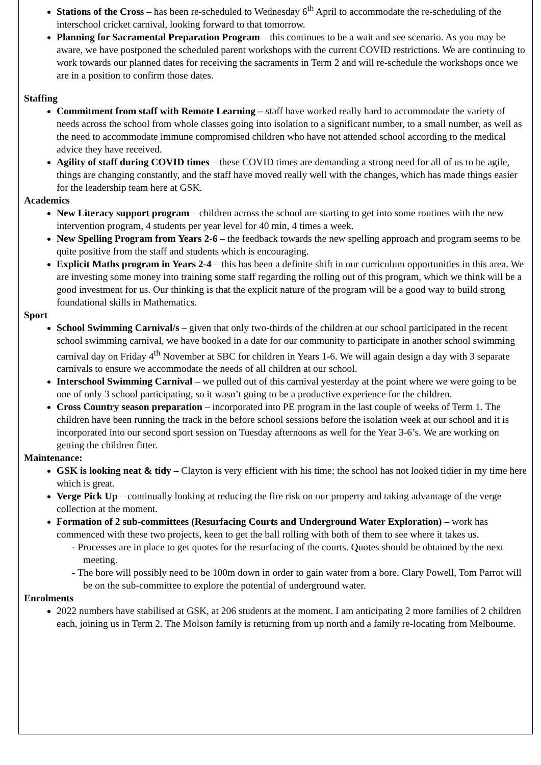Stations of the Cross – has been re-scheduled to Wednesday 6<sup>th</sup> April to accommodate the re-scheduling of the interschool cricket carnival, looking forward to that tomorrow.
Planning for Sacramental Preparation Program – this continues to be a wait and see scenario. As you may be aware, we have postponed the scheduled parent workshops with the current COVID restrictions. We are continuing to work towards our planned dates for receiving the sacraments in Term 2 and will re-schedule the workshops once we are in a position to confirm those dates.
Staffing
Commitment from staff with Remote Learning – staff have worked really hard to accommodate the variety of needs across the school from whole classes going into isolation to a significant number, to a small number, as well as the need to accommodate immune compromised children who have not attended school according to the medical advice they have received.
Agility of staff during COVID times – these COVID times are demanding a strong need for all of us to be agile, things are changing constantly, and the staff have moved really well with the changes, which has made things easier for the leadership team here at GSK.
Academics
New Literacy support program – children across the school are starting to get into some routines with the new intervention program, 4 students per year level for 40 min, 4 times a week.
New Spelling Program from Years 2-6 – the feedback towards the new spelling approach and program seems to be quite positive from the staff and students which is encouraging.
Explicit Maths program in Years 2-4 – this has been a definite shift in our curriculum opportunities in this area. We are investing some money into training some staff regarding the rolling out of this program, which we think will be a good investment for us. Our thinking is that the explicit nature of the program will be a good way to build strong foundational skills in Mathematics.
Sport
School Swimming Carnival/s – given that only two-thirds of the children at our school participated in the recent school swimming carnival, we have booked in a date for our community to participate in another school swimming carnival day on Friday 4<sup>th</sup> November at SBC for children in Years 1-6. We will again design a day with 3 separate carnivals to ensure we accommodate the needs of all children at our school.
Interschool Swimming Carnival – we pulled out of this carnival yesterday at the point where we were going to be one of only 3 school participating, so it wasn’t going to be a productive experience for the children.
Cross Country season preparation – incorporated into PE program in the last couple of weeks of Term 1. The children have been running the track in the before school sessions before the isolation week at our school and it is incorporated into our second sport session on Tuesday afternoons as well for the Year 3-6’s. We are working on getting the children fitter.
Maintenance:
GSK is looking neat & tidy – Clayton is very efficient with his time; the school has not looked tidier in my time here which is great.
Verge Pick Up – continually looking at reducing the fire risk on our property and taking advantage of the verge collection at the moment.
Formation of 2 sub-committees (Resurfacing Courts and Underground Water Exploration) – work has commenced with these two projects, keen to get the ball rolling with both of them to see where it takes us.
- Processes are in place to get quotes for the resurfacing of the courts. Quotes should be obtained by the next meeting.
- The bore will possibly need to be 100m down in order to gain water from a bore. Clary Powell, Tom Parrot will be on the sub-committee to explore the potential of underground water.
Enrolments
2022 numbers have stabilised at GSK, at 206 students at the moment. I am anticipating 2 more families of 2 children each, joining us in Term 2. The Molson family is returning from up north and a family re-locating from Melbourne.